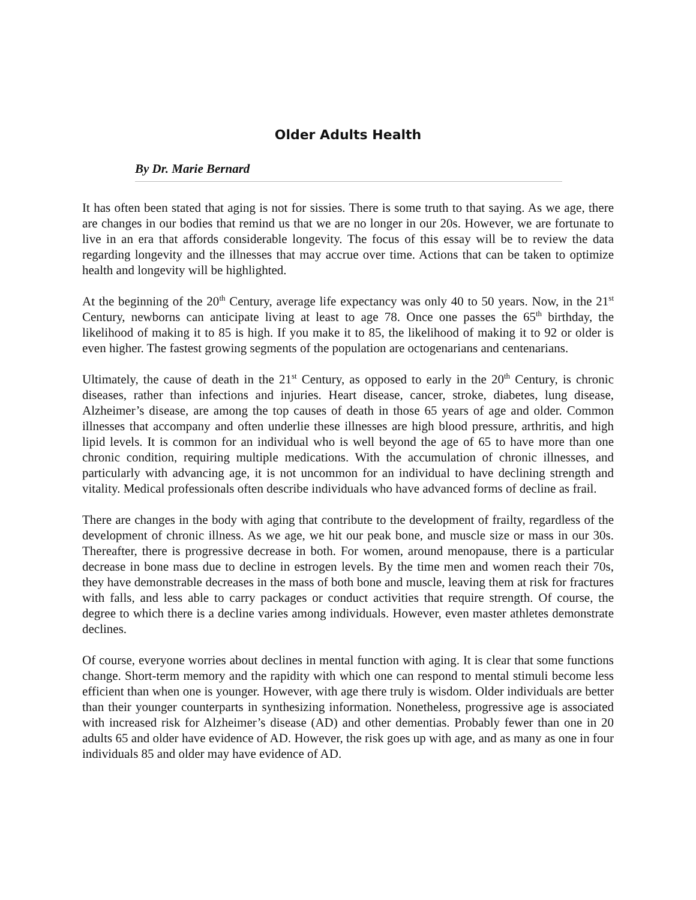Older Adults Health
By Dr. Marie Bernard
It has often been stated that aging is not for sissies. There is some truth to that saying. As we age, there are changes in our bodies that remind us that we are no longer in our 20s. However, we are fortunate to live in an era that affords considerable longevity. The focus of this essay will be to review the data regarding longevity and the illnesses that may accrue over time. Actions that can be taken to optimize health and longevity will be highlighted.
At the beginning of the 20<sup>th</sup> Century, average life expectancy was only 40 to 50 years. Now, in the 21<sup>st</sup> Century, newborns can anticipate living at least to age 78. Once one passes the 65<sup>th</sup> birthday, the likelihood of making it to 85 is high. If you make it to 85, the likelihood of making it to 92 or older is even higher. The fastest growing segments of the population are octogenarians and centenarians.
Ultimately, the cause of death in the 21<sup>st</sup> Century, as opposed to early in the 20<sup>th</sup> Century, is chronic diseases, rather than infections and injuries. Heart disease, cancer, stroke, diabetes, lung disease, Alzheimer’s disease, are among the top causes of death in those 65 years of age and older. Common illnesses that accompany and often underlie these illnesses are high blood pressure, arthritis, and high lipid levels. It is common for an individual who is well beyond the age of 65 to have more than one chronic condition, requiring multiple medications. With the accumulation of chronic illnesses, and particularly with advancing age, it is not uncommon for an individual to have declining strength and vitality. Medical professionals often describe individuals who have advanced forms of decline as frail.
There are changes in the body with aging that contribute to the development of frailty, regardless of the development of chronic illness. As we age, we hit our peak bone, and muscle size or mass in our 30s. Thereafter, there is progressive decrease in both. For women, around menopause, there is a particular decrease in bone mass due to decline in estrogen levels. By the time men and women reach their 70s, they have demonstrable decreases in the mass of both bone and muscle, leaving them at risk for fractures with falls, and less able to carry packages or conduct activities that require strength. Of course, the degree to which there is a decline varies among individuals. However, even master athletes demonstrate declines.
Of course, everyone worries about declines in mental function with aging. It is clear that some functions change. Short-term memory and the rapidity with which one can respond to mental stimuli become less efficient than when one is younger. However, with age there truly is wisdom. Older individuals are better than their younger counterparts in synthesizing information. Nonetheless, progressive age is associated with increased risk for Alzheimer’s disease (AD) and other dementias. Probably fewer than one in 20 adults 65 and older have evidence of AD. However, the risk goes up with age, and as many as one in four individuals 85 and older may have evidence of AD.